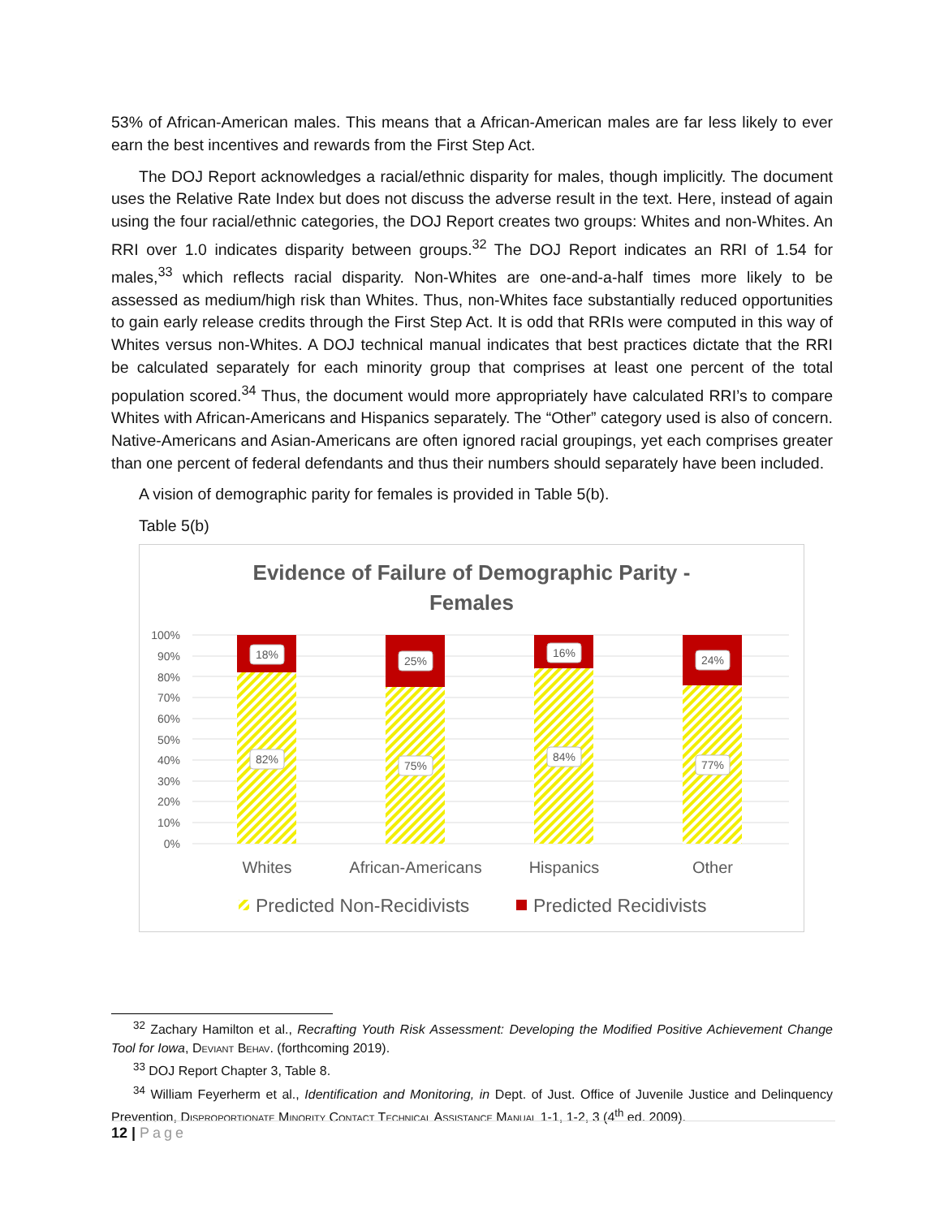53% of African-American males. This means that a African-American males are far less likely to ever earn the best incentives and rewards from the First Step Act.
The DOJ Report acknowledges a racial/ethnic disparity for males, though implicitly. The document uses the Relative Rate Index but does not discuss the adverse result in the text. Here, instead of again using the four racial/ethnic categories, the DOJ Report creates two groups: Whites and non-Whites. An RRI over 1.0 indicates disparity between groups.<sup>32</sup> The DOJ Report indicates an RRI of 1.54 for males,<sup>33</sup> which reflects racial disparity. Non-Whites are one-and-a-half times more likely to be assessed as medium/high risk than Whites. Thus, non-Whites face substantially reduced opportunities to gain early release credits through the First Step Act. It is odd that RRIs were computed in this way of Whites versus non-Whites. A DOJ technical manual indicates that best practices dictate that the RRI be calculated separately for each minority group that comprises at least one percent of the total population scored.<sup>34</sup> Thus, the document would more appropriately have calculated RRI’s to compare Whites with African-Americans and Hispanics separately. The “Other” category used is also of concern. Native-Americans and Asian-Americans are often ignored racial groupings, yet each comprises greater than one percent of federal defendants and thus their numbers should separately have been included.
A vision of demographic parity for females is provided in Table 5(b).
Table 5(b)
Evidence of Failure of Demographic Parity -
Females
100%
90%
80%
70%
60%
50%
40%
30%
20%
10%
0%
18%
25%
16%
24%
82%
75%
84%
77%
Whites
African-Americans
Hispanics
Other
Predicted Non-Recidivists
Predicted Recidivists
<sup>32</sup> Zachary Hamilton et al., Recrafting Youth Risk Assessment: Developing the Modified Positive Achievement Change Tool for Iowa, Deviant Behav. (forthcoming 2019).
<sup>33</sup> DOJ Report Chapter 3, Table 8.
<sup>34</sup> William Feyerherm et al., Identification and Monitoring, in Dept. of Just. Office of Juvenile Justice and Delinquency Prevention, Disproportionate Minority Contact Technical Assistance Manual 1-1, 1-2, 3 (4<sup>th</sup> ed. 2009).
12 | Page